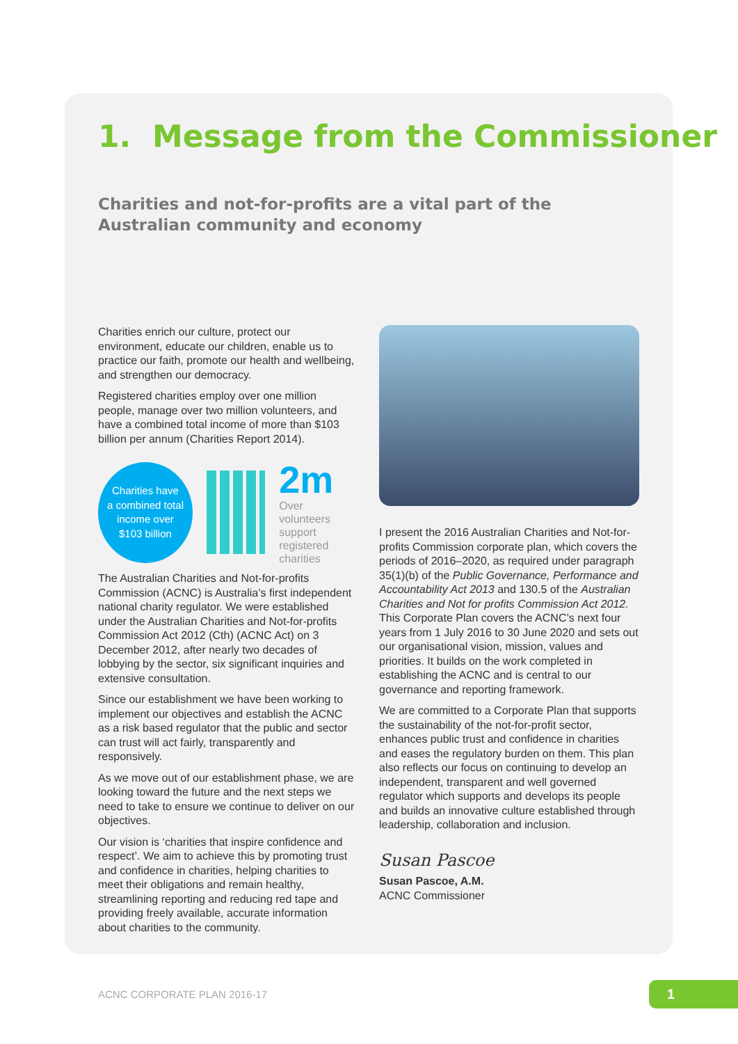1. Message from the Commissioner
Charities and not-for-profits are a vital part of the
Australian community and economy
Charities enrich our culture, protect our environment, educate our children, enable us to practice our faith, promote our health and wellbeing, and strengthen our democracy.
Registered charities employ over one million people, manage over two million volunteers, and have a combined total income of more than $103 billion per annum (Charities Report 2014).
Charities have
a combined total
income over
$103 billion
2m Over
volunteers
support
registered
charities
The Australian Charities and Not-for-profits Commission (ACNC) is Australia’s first independent national charity regulator. We were established under the Australian Charities and Not-for-profits Commission Act 2012 (Cth) (ACNC Act) on 3 December 2012, after nearly two decades of lobbying by the sector, six significant inquiries and extensive consultation.
Since our establishment we have been working to implement our objectives and establish the ACNC as a risk based regulator that the public and sector can trust will act fairly, transparently and responsively.
As we move out of our establishment phase, we are looking toward the future and the next steps we need to take to ensure we continue to deliver on our objectives.
Our vision is ‘charities that inspire confidence and respect’. We aim to achieve this by promoting trust and confidence in charities, helping charities to meet their obligations and remain healthy, streamlining reporting and reducing red tape and providing freely available, accurate information about charities to the community.
I present the 2016 Australian Charities and Not-for-profits Commission corporate plan, which covers the periods of 2016–2020, as required under paragraph 35(1)(b) of the Public Governance, Performance and Accountability Act 2013 and 130.5 of the Australian Charities and Not for profits Commission Act 2012. This Corporate Plan covers the ACNC’s next four years from 1 July 2016 to 30 June 2020 and sets out our organisational vision, mission, values and priorities. It builds on the work completed in establishing the ACNC and is central to our governance and reporting framework.
We are committed to a Corporate Plan that supports the sustainability of the not-for-profit sector, enhances public trust and confidence in charities and eases the regulatory burden on them. This plan also reflects our focus on continuing to develop an independent, transparent and well governed regulator which supports and develops its people and builds an innovative culture established through leadership, collaboration and inclusion.
Susan Pascoe
Susan Pascoe, A.M.
ACNC Commissioner
ACNC CORPORATE PLAN 2016-17 1